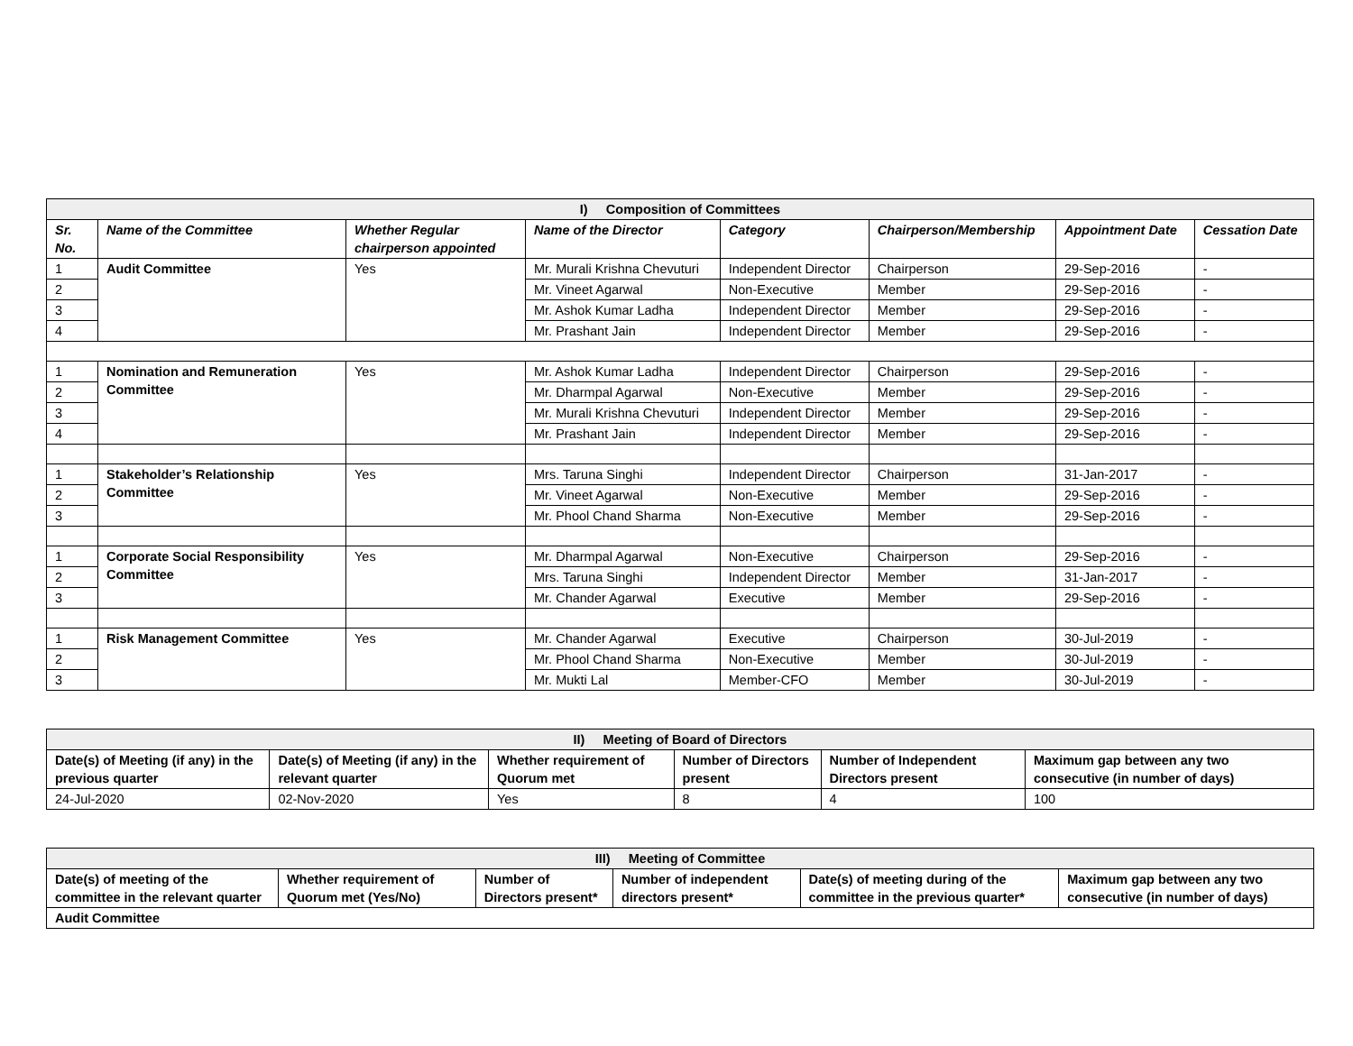| I) Composition of Committees | | | | | | | |
| Sr. No. | Name of the Committee | Whether Regular chairperson appointed | Name of the Director | Category | Chairperson/Membership | Appointment Date | Cessation Date |
| 1 | Audit Committee | Yes | Mr. Murali Krishna Chevuturi | Independent Director | Chairperson | 29-Sep-2016 | - |
| 2 | | | Mr. Vineet Agarwal | Non-Executive | Member | 29-Sep-2016 | - |
| 3 | | | Mr. Ashok Kumar Ladha | Independent Director | Member | 29-Sep-2016 | - |
| 4 | | | Mr. Prashant Jain | Independent Director | Member | 29-Sep-2016 | - |
| 1 | Nomination and Remuneration Committee | Yes | Mr. Ashok Kumar Ladha | Independent Director | Chairperson | 29-Sep-2016 | - |
| 2 | | | Mr. Dharmpal Agarwal | Non-Executive | Member | 29-Sep-2016 | - |
| 3 | | | Mr. Murali Krishna Chevuturi | Independent Director | Member | 29-Sep-2016 | - |
| 4 | | | Mr. Prashant Jain | Independent Director | Member | 29-Sep-2016 | - |
| 1 | Stakeholder’s Relationship Committee | Yes | Mrs. Taruna Singhi | Independent Director | Chairperson | 31-Jan-2017 | - |
| 2 | | | Mr. Vineet Agarwal | Non-Executive | Member | 29-Sep-2016 | - |
| 3 | | | Mr. Phool Chand Sharma | Non-Executive | Member | 29-Sep-2016 | - |
| 1 | Corporate Social Responsibility Committee | Yes | Mr. Dharmpal Agarwal | Non-Executive | Chairperson | 29-Sep-2016 | - |
| 2 | | | Mrs. Taruna Singhi | Independent Director | Member | 31-Jan-2017 | - |
| 3 | | | Mr. Chander Agarwal | Executive | Member | 29-Sep-2016 | - |
| 1 | Risk Management Committee | Yes | Mr. Chander Agarwal | Executive | Chairperson | 30-Jul-2019 | - |
| 2 | | | Mr. Phool Chand Sharma | Non-Executive | Member | 30-Jul-2019 | - |
| 3 | | | Mr. Mukti Lal | Member-CFO | Member | 30-Jul-2019 | - |
| II) Meeting of Board of Directors | | | | | |
| Date(s) of Meeting (if any) in the previous quarter | Date(s) of Meeting (if any) in the relevant quarter | Whether requirement of Quorum met | Number of Directors present | Number of Independent Directors present | Maximum gap between any two consecutive (in number of days) |
| 24-Jul-2020 | 02-Nov-2020 | Yes | 8 | 4 | 100 |
| III) Meeting of Committee | | | | | |
| Date(s) of meeting of the committee in the relevant quarter | Whether requirement of Quorum met (Yes/No) | Number of Directors present* | Number of independent directors present* | Date(s) of meeting during of the committee in the previous quarter* | Maximum gap between any two consecutive (in number of days) |
| Audit Committee | | | | | |